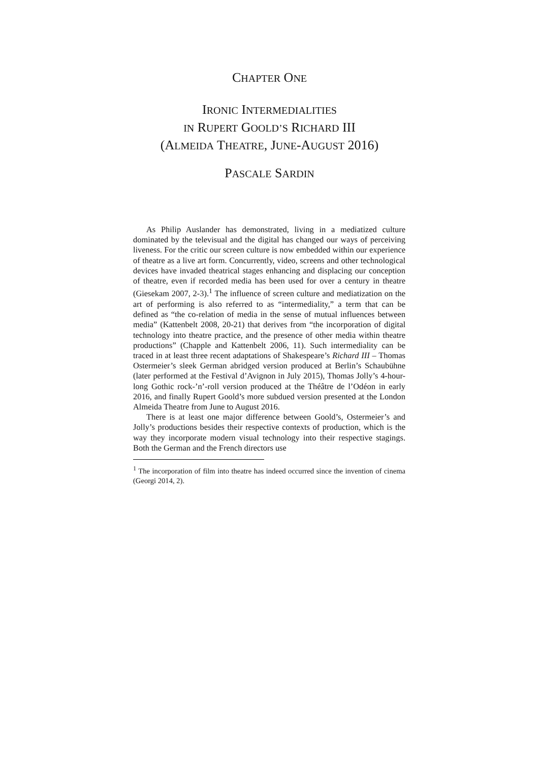CHAPTER ONE
IRONIC INTERMEDIALITIES
IN RUPERT GOOLD’S RICHARD III
(ALMEIDA THEATRE, JUNE-AUGUST 2016)
PASCALE SARDIN
As Philip Auslander has demonstrated, living in a mediatized culture dominated by the televisual and the digital has changed our ways of perceiving liveness. For the critic our screen culture is now embedded within our experience of theatre as a live art form. Concurrently, video, screens and other technological devices have invaded theatrical stages enhancing and displacing our conception of theatre, even if recorded media has been used for over a century in theatre (Giesekam 2007, 2-3).<sup>1</sup> The influence of screen culture and mediatization on the art of performing is also referred to as “intermediality,” a term that can be defined as “the co-relation of media in the sense of mutual influences between media” (Kattenbelt 2008, 20-21) that derives from “the incorporation of digital technology into theatre practice, and the presence of other media within theatre productions” (Chapple and Kattenbelt 2006, 11). Such intermediality can be traced in at least three recent adaptations of Shakespeare’s Richard III – Thomas Ostermeier’s sleek German abridged version produced at Berlin’s Schaubühne (later performed at the Festival d’Avignon in July 2015), Thomas Jolly’s 4-hour-long Gothic rock-’n’-roll version produced at the Théâtre de l’Odéon in early 2016, and finally Rupert Goold’s more subdued version presented at the London Almeida Theatre from June to August 2016.
There is at least one major difference between Goold’s, Ostermeier’s and Jolly’s productions besides their respective contexts of production, which is the way they incorporate modern visual technology into their respective stagings. Both the German and the French directors use
<sup>1</sup> The incorporation of film into theatre has indeed occurred since the invention of cinema (Georgi 2014, 2).